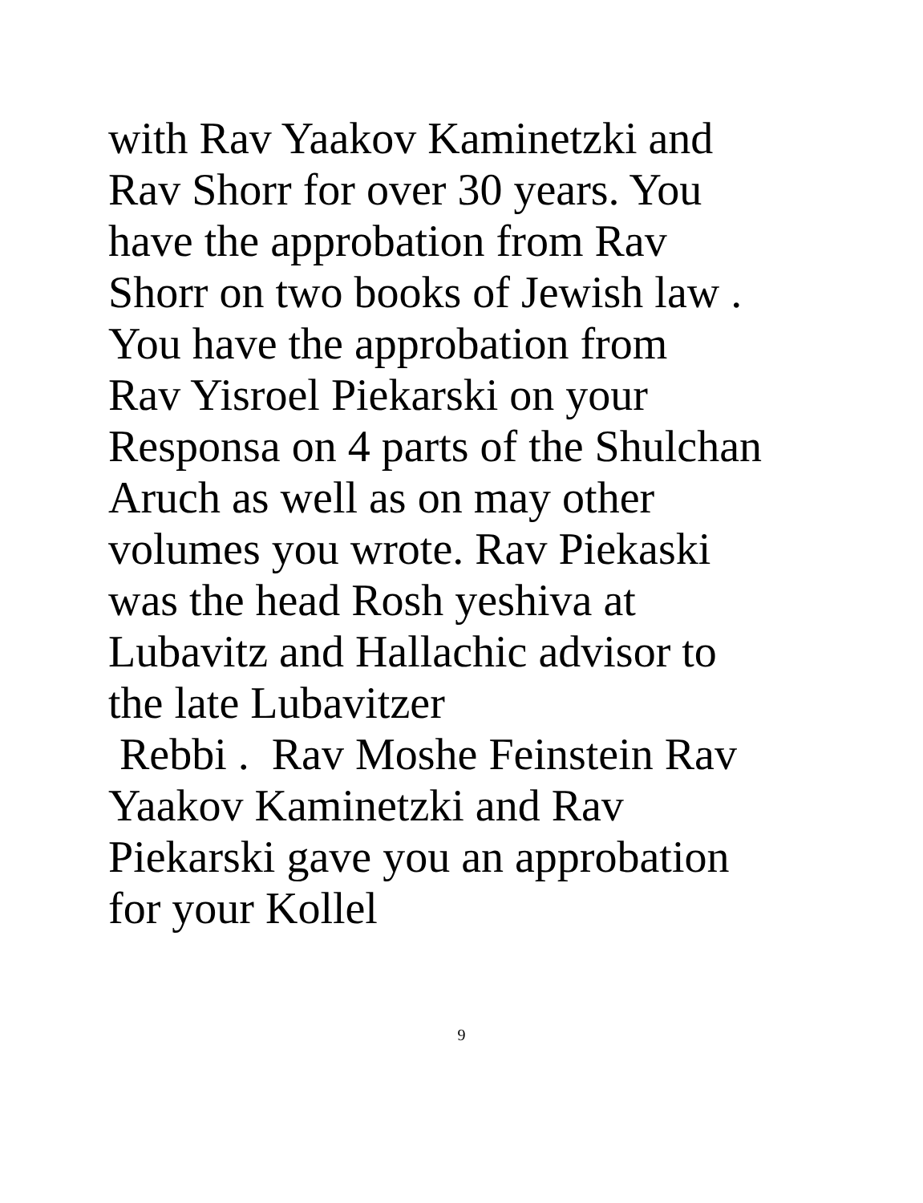with Rav Yaakov Kaminetzki and
Rav Shorr for over 30 years. You
have the approbation from Rav
Shorr on two books of Jewish law .
You have the approbation from
Rav Yisroel Piekarski on your
Responsa on 4 parts of the Shulchan
Aruch as well as on may other
volumes you wrote. Rav Piekaski
was the head Rosh yeshiva at
Lubavitz and Hallachic advisor to
the late Lubavitzer
Rebbi . Rav Moshe Feinstein Rav
Yaakov Kaminetzki and Rav
Piekarski gave you an approbation
for your Kollel
9